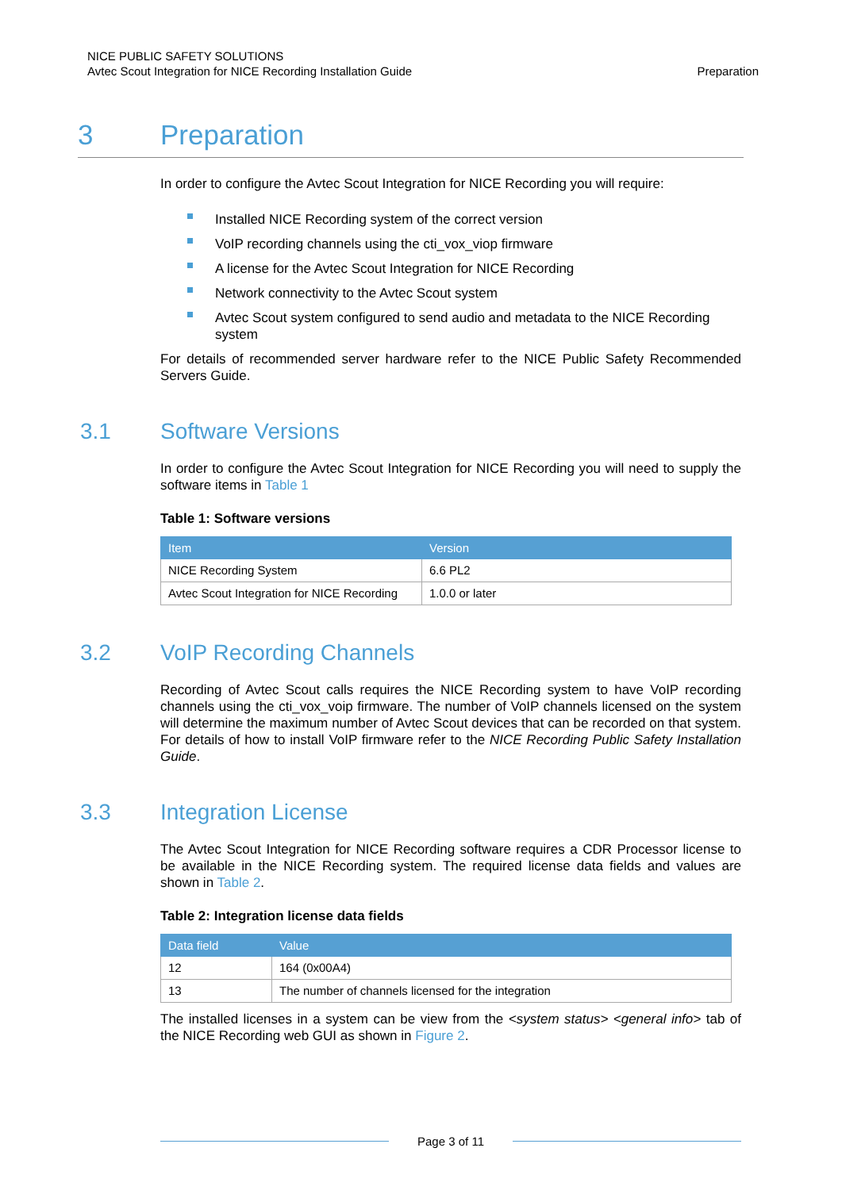NICE PUBLIC SAFETY SOLUTIONS
Avtec Scout Integration for NICE Recording Installation Guide
Preparation
3 Preparation
In order to configure the Avtec Scout Integration for NICE Recording you will require:
Installed NICE Recording system of the correct version
VoIP recording channels using the cti_vox_viop firmware
A license for the Avtec Scout Integration for NICE Recording
Network connectivity to the Avtec Scout system
Avtec Scout system configured to send audio and metadata to the NICE Recording system
For details of recommended server hardware refer to the NICE Public Safety Recommended Servers Guide.
3.1 Software Versions
In order to configure the Avtec Scout Integration for NICE Recording you will need to supply the software items in Table 1
Table 1: Software versions
| Item | Version |
| --- | --- |
| NICE Recording System | 6.6 PL2 |
| Avtec Scout Integration for NICE Recording | 1.0.0 or later |
3.2 VoIP Recording Channels
Recording of Avtec Scout calls requires the NICE Recording system to have VoIP recording channels using the cti_vox_voip firmware. The number of VoIP channels licensed on the system will determine the maximum number of Avtec Scout devices that can be recorded on that system. For details of how to install VoIP firmware refer to the NICE Recording Public Safety Installation Guide.
3.3 Integration License
The Avtec Scout Integration for NICE Recording software requires a CDR Processor license to be available in the NICE Recording system. The required license data fields and values are shown in Table 2.
Table 2: Integration license data fields
| Data field | Value |
| --- | --- |
| 12 | 164 (0x00A4) |
| 13 | The number of channels licensed for the integration |
The installed licenses in a system can be view from the <system status> <general info> tab of the NICE Recording web GUI as shown in Figure 2.
Page 3 of 11